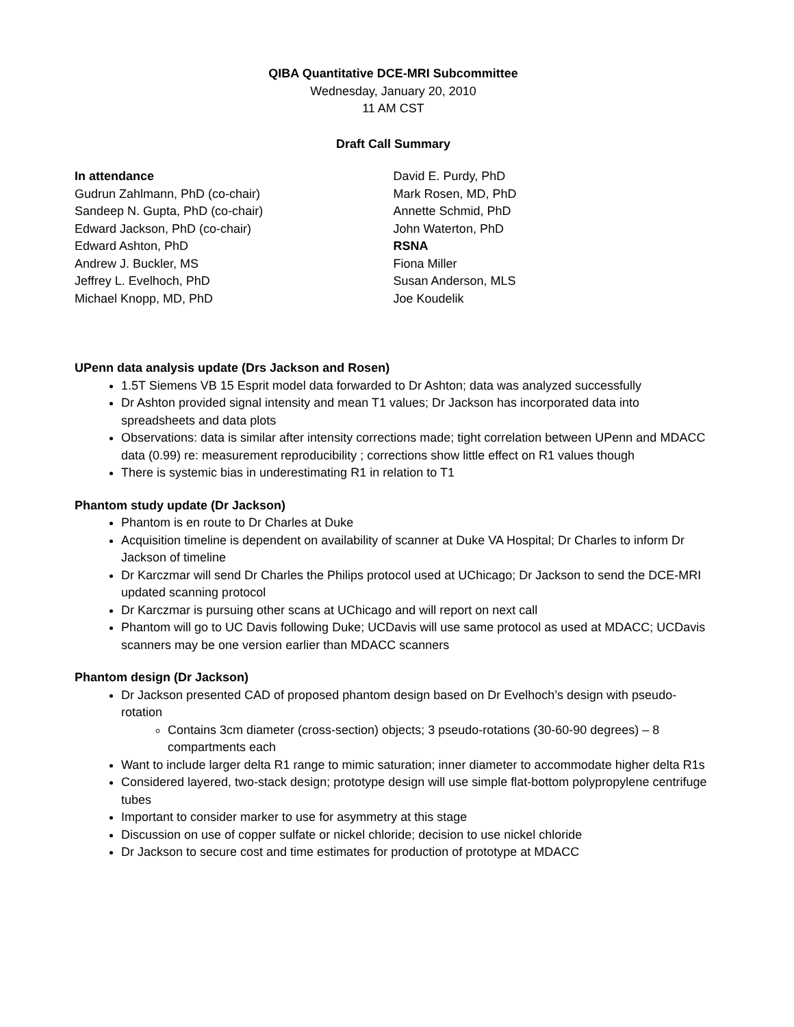QIBA Quantitative DCE-MRI Subcommittee
Wednesday, January 20, 2010
11 AM CST
Draft Call Summary
In attendance
Gudrun Zahlmann, PhD (co-chair)
Sandeep N. Gupta, PhD (co-chair)
Edward Jackson, PhD (co-chair)
Edward Ashton, PhD
Andrew J. Buckler, MS
Jeffrey L. Evelhoch, PhD
Michael Knopp, MD, PhD
David E. Purdy, PhD
Mark Rosen, MD, PhD
Annette Schmid, PhD
John Waterton, PhD
RSNA
Fiona Miller
Susan Anderson, MLS
Joe Koudelik
UPenn data analysis update (Drs Jackson and Rosen)
1.5T Siemens VB 15 Esprit model data forwarded to Dr Ashton; data was analyzed successfully
Dr Ashton provided signal intensity and mean T1 values; Dr Jackson has incorporated data into spreadsheets and data plots
Observations: data is similar after intensity corrections made; tight correlation between UPenn and MDACC data (0.99) re: measurement reproducibility ; corrections show little effect on R1 values though
There is systemic bias in underestimating R1 in relation to T1
Phantom study update (Dr Jackson)
Phantom is en route to Dr Charles at Duke
Acquisition timeline is dependent on availability of scanner at Duke VA Hospital; Dr Charles to inform Dr Jackson of timeline
Dr Karczmar will send Dr Charles the Philips protocol used at UChicago; Dr Jackson to send the DCE-MRI updated scanning protocol
Dr Karczmar is pursuing other scans at UChicago and will report on next call
Phantom will go to UC Davis following Duke; UCDavis will use same protocol as used at MDACC; UCDavis scanners may be one version earlier than MDACC scanners
Phantom design (Dr Jackson)
Dr Jackson presented CAD of proposed phantom design based on Dr Evelhoch’s design with pseudo-rotation
Contains 3cm diameter (cross-section) objects; 3 pseudo-rotations (30-60-90 degrees) – 8 compartments each
Want to include larger delta R1 range to mimic saturation; inner diameter to accommodate higher delta R1s
Considered layered, two-stack design; prototype design will use simple flat-bottom polypropylene centrifuge tubes
Important to consider marker to use for asymmetry at this stage
Discussion on use of copper sulfate or nickel chloride; decision to use nickel chloride
Dr Jackson to secure cost and time estimates for production of prototype at MDACC